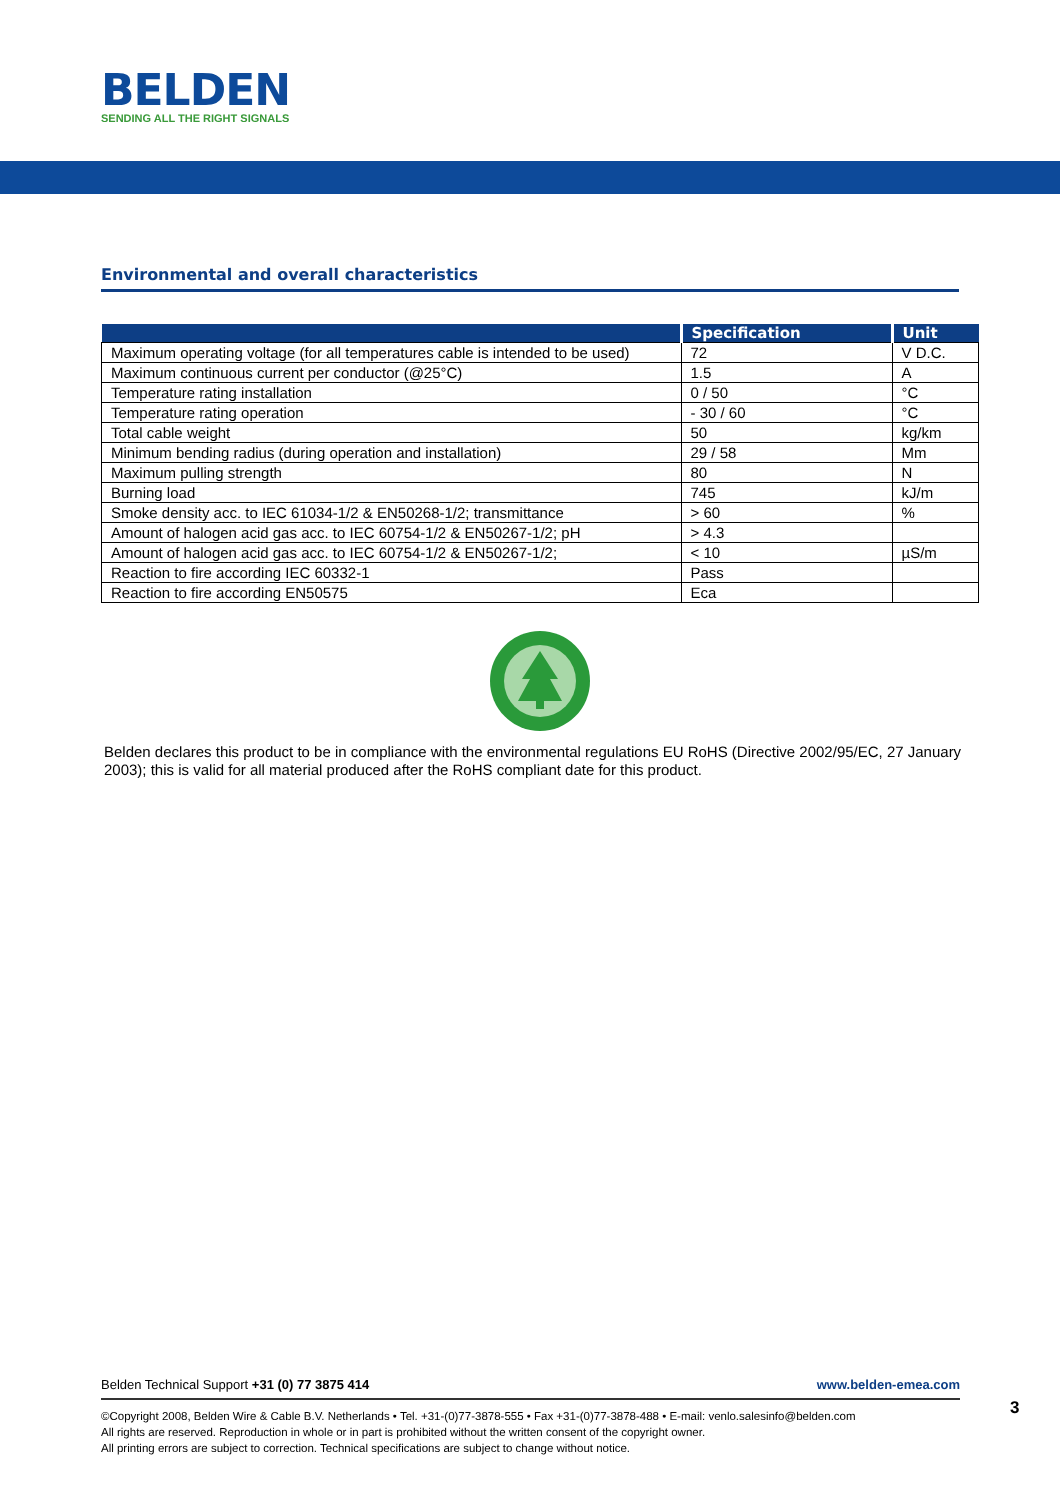BELDEN
SENDING ALL THE RIGHT SIGNALS
Environmental and overall characteristics
| | Specification | Unit |
| --- | --- | --- |
| Maximum operating voltage (for all temperatures cable is intended to be used) | 72 | V D.C. |
| Maximum continuous current per conductor (@25°C) | 1.5 | A |
| Temperature rating installation | 0 / 50 | °C |
| Temperature rating operation | - 30 / 60 | °C |
| Total cable weight | 50 | kg/km |
| Minimum bending radius (during operation and installation) | 29 / 58 | Mm |
| Maximum pulling strength | 80 | N |
| Burning load | 745 | kJ/m |
| Smoke density acc. to IEC 61034-1/2 & EN50268-1/2; transmittance | > 60 | % |
| Amount of halogen acid gas acc. to IEC 60754-1/2 & EN50267-1/2; pH | > 4.3 | |
| Amount of halogen acid gas acc. to IEC 60754-1/2 & EN50267-1/2; | < 10 | µS/m |
| Reaction to fire according IEC 60332-1 | Pass | |
| Reaction to fire according EN50575 | Eca | |
Belden declares this product to be in compliance with the environmental regulations EU RoHS (Directive 2002/95/EC, 27 January 2003); this is valid for all material produced after the RoHS compliant date for this product.
www.belden-emea.com Belden Technical Support +31 (0) 77 3875 414
©Copyright 2008, Belden Wire & Cable B.V. Netherlands • Tel. +31-(0)77-3878-555 • Fax +31-(0)77-3878-488 • E-mail: venlo.salesinfo@belden.com
All rights are reserved. Reproduction in whole or in part is prohibited without the written consent of the copyright owner.
All printing errors are subject to correction. Technical specifications are subject to change without notice.
3